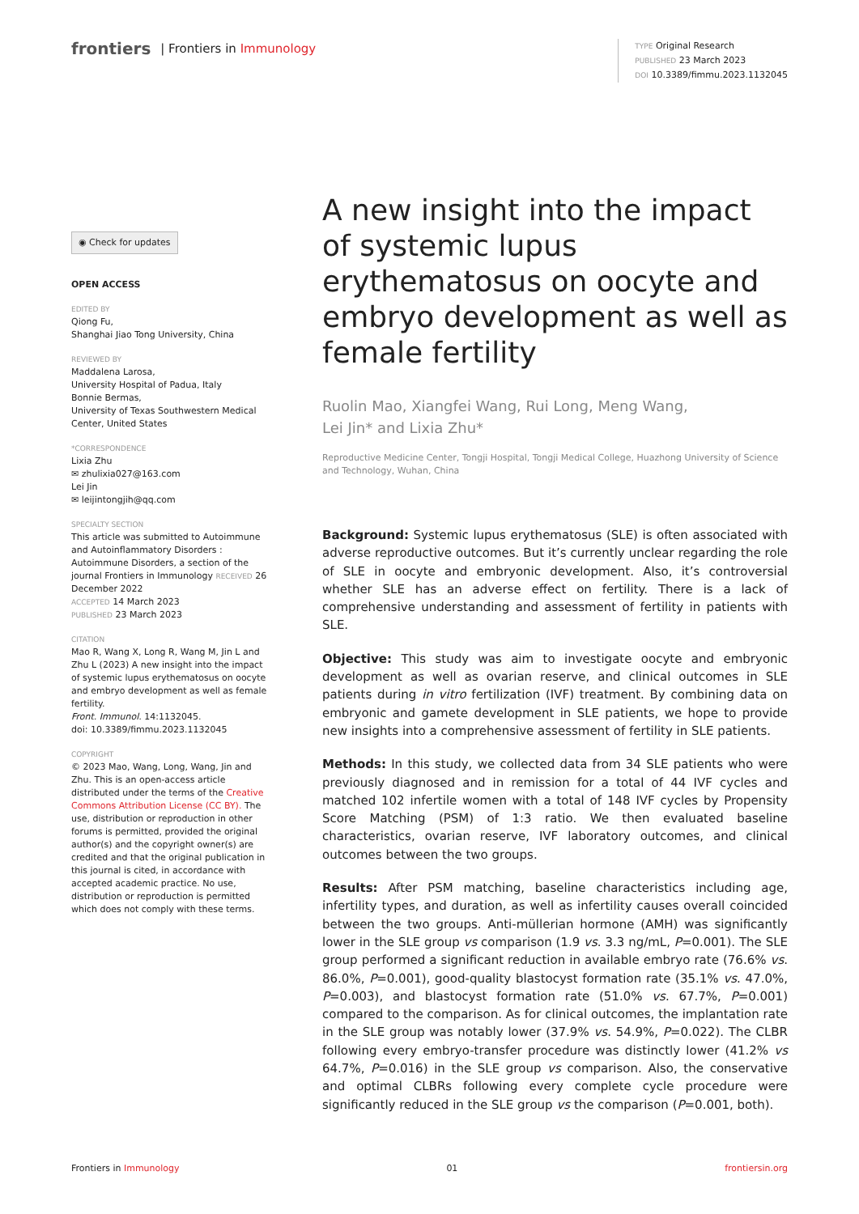frontiers | Frontiers in Immunology
TYPE Original Research
PUBLISHED 23 March 2023
DOI 10.3389/fimmu.2023.1132045
◉ Check for updates
OPEN ACCESS
EDITED BY
Qiong Fu,
Shanghai Jiao Tong University, China
REVIEWED BY
Maddalena Larosa,
University Hospital of Padua, Italy
Bonnie Bermas,
University of Texas Southwestern Medical Center, United States
*CORRESPONDENCE
Lixia Zhu
✉ zhulixia027@163.com
Lei Jin
✉ leijintongjih@qq.com
SPECIALTY SECTION
This article was submitted to Autoimmune and Autoinflammatory Disorders : Autoimmune Disorders, a section of the journal Frontiers in Immunology RECEIVED 26 December 2022
ACCEPTED 14 March 2023
PUBLISHED 23 March 2023
CITATION
Mao R, Wang X, Long R, Wang M, Jin L and Zhu L (2023) A new insight into the impact of systemic lupus erythematosus on oocyte and embryo development as well as female fertility.
Front. Immunol. 14:1132045.
doi: 10.3389/fimmu.2023.1132045
COPYRIGHT
© 2023 Mao, Wang, Long, Wang, Jin and Zhu. This is an open-access article distributed under the terms of the Creative Commons Attribution License (CC BY). The use, distribution or reproduction in other forums is permitted, provided the original author(s) and the copyright owner(s) are credited and that the original publication in this journal is cited, in accordance with accepted academic practice. No use, distribution or reproduction is permitted which does not comply with these terms.
A new insight into the impact of systemic lupus erythematosus on oocyte and embryo development as well as female fertility
Ruolin Mao, Xiangfei Wang, Rui Long, Meng Wang,
Lei Jin* and Lixia Zhu*
Reproductive Medicine Center, Tongji Hospital, Tongji Medical College, Huazhong University of Science and Technology, Wuhan, China
Background: Systemic lupus erythematosus (SLE) is often associated with adverse reproductive outcomes. But it’s currently unclear regarding the role of SLE in oocyte and embryonic development. Also, it’s controversial whether SLE has an adverse effect on fertility. There is a lack of comprehensive understanding and assessment of fertility in patients with SLE.
Objective: This study was aim to investigate oocyte and embryonic development as well as ovarian reserve, and clinical outcomes in SLE patients during in vitro fertilization (IVF) treatment. By combining data on embryonic and gamete development in SLE patients, we hope to provide new insights into a comprehensive assessment of fertility in SLE patients.
Methods: In this study, we collected data from 34 SLE patients who were previously diagnosed and in remission for a total of 44 IVF cycles and matched 102 infertile women with a total of 148 IVF cycles by Propensity Score Matching (PSM) of 1:3 ratio. We then evaluated baseline characteristics, ovarian reserve, IVF laboratory outcomes, and clinical outcomes between the two groups.
Results: After PSM matching, baseline characteristics including age, infertility types, and duration, as well as infertility causes overall coincided between the two groups. Anti-müllerian hormone (AMH) was significantly lower in the SLE group vs comparison (1.9 vs. 3.3 ng/mL, P=0.001). The SLE group performed a significant reduction in available embryo rate (76.6% vs. 86.0%, P=0.001), good-quality blastocyst formation rate (35.1% vs. 47.0%, P=0.003), and blastocyst formation rate (51.0% vs. 67.7%, P=0.001) compared to the comparison. As for clinical outcomes, the implantation rate in the SLE group was notably lower (37.9% vs. 54.9%, P=0.022). The CLBR following every embryo-transfer procedure was distinctly lower (41.2% vs 64.7%, P=0.016) in the SLE group vs comparison. Also, the conservative and optimal CLBRs following every complete cycle procedure were significantly reduced in the SLE group vs the comparison (P=0.001, both).
Frontiers in Immunology 01 frontiersin.org